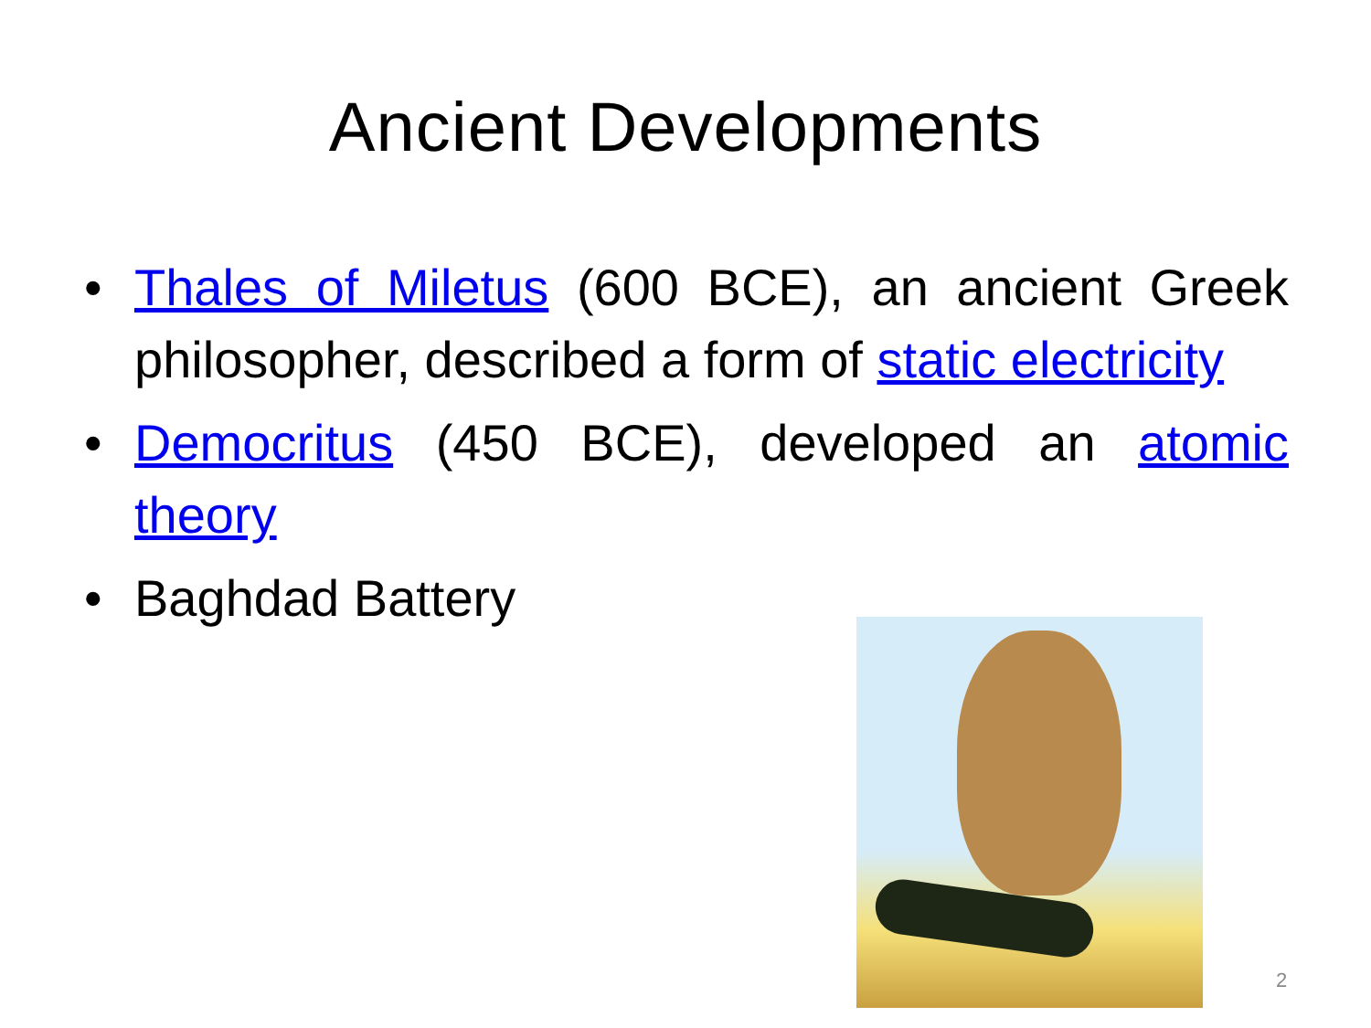Ancient Developments
• Thales of Miletus (600 BCE), an ancient Greek philosopher, described a form of static electricity
• Democritus (450 BCE), developed an atomic theory
• Baghdad Battery
2